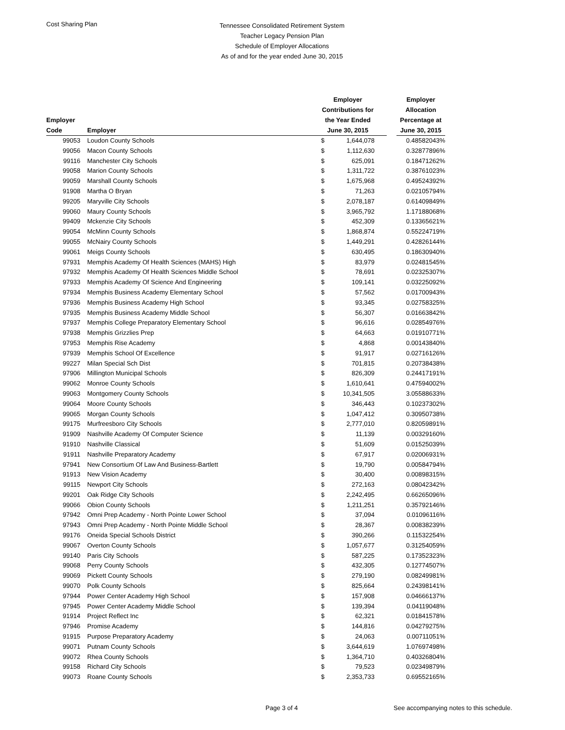Cost Sharing Plan
Tennessee Consolidated Retirement System
Teacher Legacy Pension Plan
Schedule of Employer Allocations
As of and for the year ended June 30, 2015
| Employer Code | Employer | Employer Contributions for the Year Ended June 30, 2015 | | | Employer Allocation Percentage at June 30, 2015 |
| --- | --- | --- | --- | --- | --- |
| 99053 | Loudon County Schools | $ | 1,644,078 | | 0.48582043% |
| 99056 | Macon County Schools | $ | 1,112,630 | | 0.32877896% |
| 99116 | Manchester City Schools | $ | 625,091 | | 0.18471262% |
| 99058 | Marion County Schools | $ | 1,311,722 | | 0.38761023% |
| 99059 | Marshall County Schools | $ | 1,675,968 | | 0.49524392% |
| 91908 | Martha O Bryan | $ | 71,263 | | 0.02105794% |
| 99205 | Maryville City Schools | $ | 2,078,187 | | 0.61409849% |
| 99060 | Maury County Schools | $ | 3,965,792 | | 1.17188068% |
| 99409 | Mckenzie City Schools | $ | 452,309 | | 0.13365621% |
| 99054 | McMinn County Schools | $ | 1,868,874 | | 0.55224719% |
| 99055 | McNairy County Schools | $ | 1,449,291 | | 0.42826144% |
| 99061 | Meigs County Schools | $ | 630,495 | | 0.18630940% |
| 97931 | Memphis Academy Of Health Sciences (MAHS) High | $ | 83,979 | | 0.02481545% |
| 97932 | Memphis Academy Of Health Sciences Middle School | $ | 78,691 | | 0.02325307% |
| 97933 | Memphis Academy Of Science And Engineering | $ | 109,141 | | 0.03225092% |
| 97934 | Memphis Business Academy Elementary School | $ | 57,562 | | 0.01700943% |
| 97936 | Memphis Business Academy High School | $ | 93,345 | | 0.02758325% |
| 97935 | Memphis Business Academy Middle School | $ | 56,307 | | 0.01663842% |
| 97937 | Memphis College Preparatory Elementary School | $ | 96,616 | | 0.02854976% |
| 97938 | Memphis Grizzlies Prep | $ | 64,663 | | 0.01910771% |
| 97953 | Memphis Rise Academy | $ | 4,868 | | 0.00143840% |
| 97939 | Memphis School Of Excellence | $ | 91,917 | | 0.02716126% |
| 99227 | Milan Special Sch Dist | $ | 701,815 | | 0.20738438% |
| 97906 | Millington Municipal Schools | $ | 826,309 | | 0.24417191% |
| 99062 | Monroe County Schools | $ | 1,610,641 | | 0.47594002% |
| 99063 | Montgomery County Schools | $ | 10,341,505 | | 3.05588633% |
| 99064 | Moore County Schools | $ | 346,443 | | 0.10237302% |
| 99065 | Morgan County Schools | $ | 1,047,412 | | 0.30950738% |
| 99175 | Murfreesboro City Schools | $ | 2,777,010 | | 0.82059891% |
| 91909 | Nashville Academy Of Computer Science | $ | 11,139 | | 0.00329160% |
| 91910 | Nashville Classical | $ | 51,609 | | 0.01525039% |
| 91911 | Nashville Preparatory Academy | $ | 67,917 | | 0.02006931% |
| 97941 | New Consortium Of Law And Business-Bartlett | $ | 19,790 | | 0.00584794% |
| 91913 | New Vision Academy | $ | 30,400 | | 0.00898315% |
| 99115 | Newport City Schools | $ | 272,163 | | 0.08042342% |
| 99201 | Oak Ridge City Schools | $ | 2,242,495 | | 0.66265096% |
| 99066 | Obion County Schools | $ | 1,211,251 | | 0.35792146% |
| 97942 | Omni Prep Academy - North Pointe Lower School | $ | 37,094 | | 0.01096116% |
| 97943 | Omni Prep Academy - North Pointe Middle School | $ | 28,367 | | 0.00838239% |
| 99176 | Oneida Special Schools District | $ | 390,266 | | 0.11532254% |
| 99067 | Overton County Schools | $ | 1,057,677 | | 0.31254059% |
| 99140 | Paris City Schools | $ | 587,225 | | 0.17352323% |
| 99068 | Perry County Schools | $ | 432,305 | | 0.12774507% |
| 99069 | Pickett County Schools | $ | 279,190 | | 0.08249981% |
| 99070 | Polk County Schools | $ | 825,664 | | 0.24398141% |
| 97944 | Power Center Academy High School | $ | 157,908 | | 0.04666137% |
| 97945 | Power Center Academy Middle School | $ | 139,394 | | 0.04119048% |
| 91914 | Project Reflect Inc | $ | 62,321 | | 0.01841578% |
| 97946 | Promise Academy | $ | 144,816 | | 0.04279275% |
| 91915 | Purpose Preparatory Academy | $ | 24,063 | | 0.00711051% |
| 99071 | Putnam County Schools | $ | 3,644,619 | | 1.07697498% |
| 99072 | Rhea County Schools | $ | 1,364,710 | | 0.40326804% |
| 99158 | Richard City Schools | $ | 79,523 | | 0.02349879% |
| 99073 | Roane County Schools | $ | 2,353,733 | | 0.69552165% |
Page 3 of 4 See accompanying notes to this schedule.